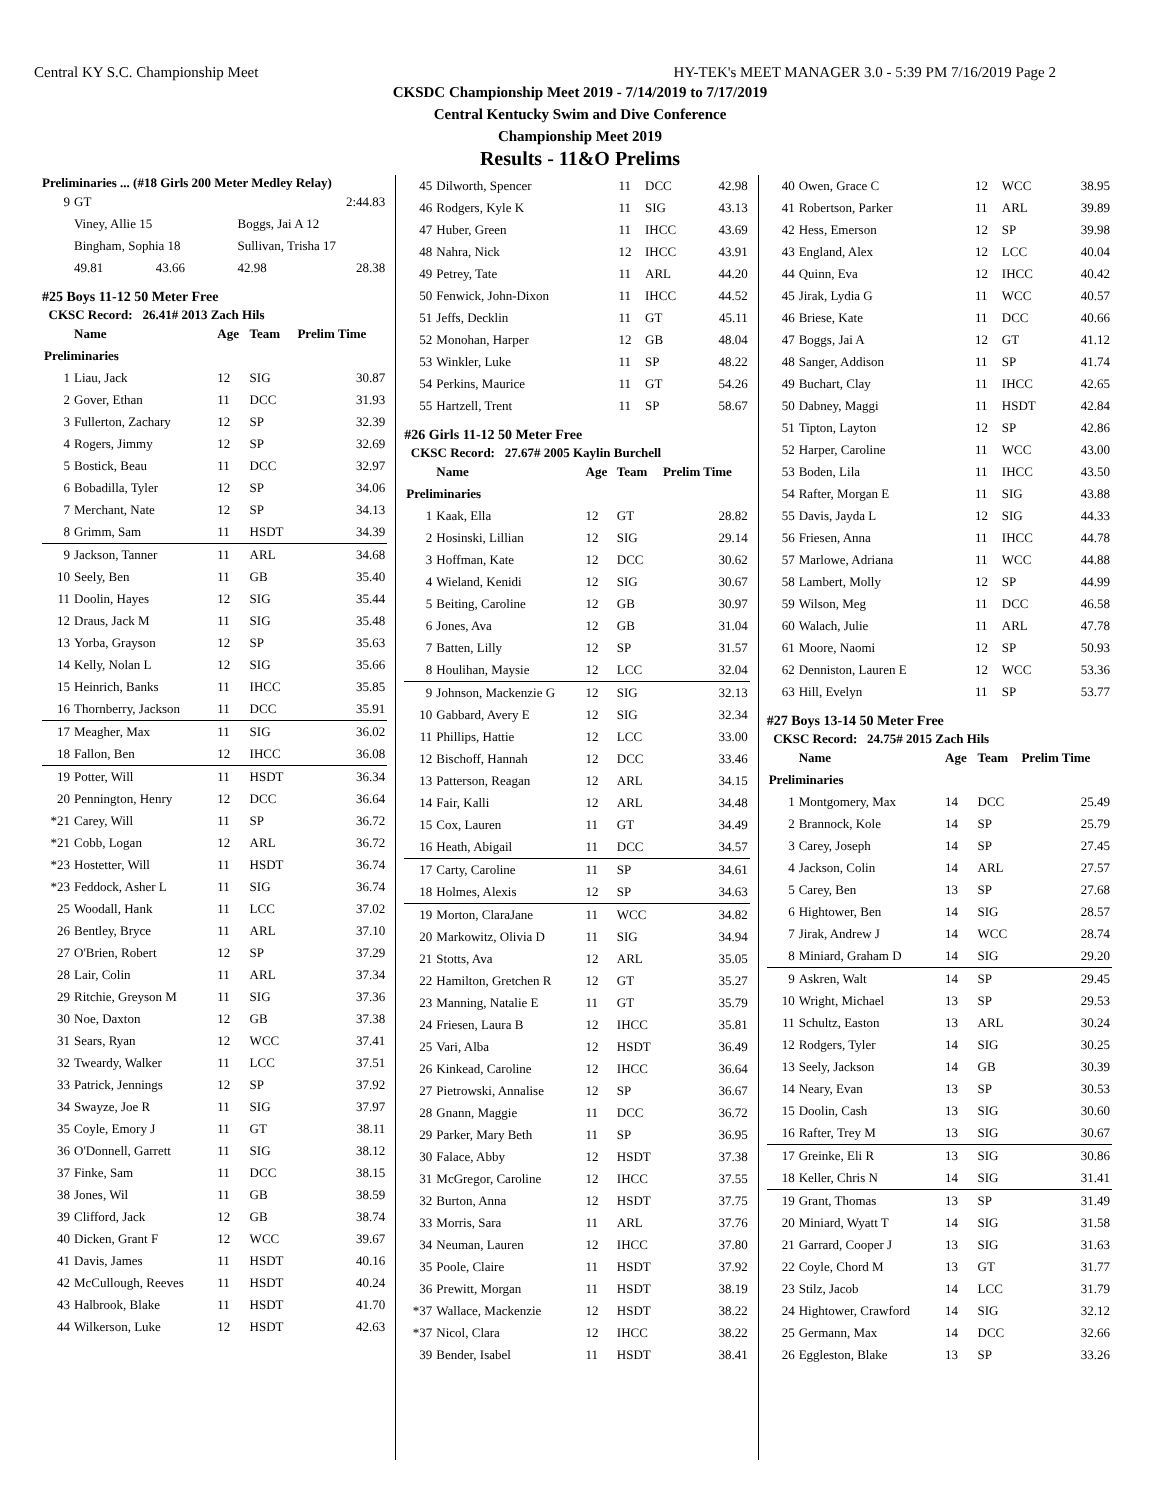Central KY S.C. Championship Meet HY-TEK's MEET MANAGER 3.0 - 5:39 PM 7/16/2019 Page 2
CKSDC Championship Meet 2019 - 7/14/2019 to 7/17/2019
Central Kentucky Swim and Dive Conference
Championship Meet 2019
Results - 11&O Prelims
Preliminaries ... (#18 Girls 200 Meter Medley Relay)
| 9 | GT | | | 2:44.83 |
| | Viney, Allie 15 | | Boggs, Jai A 12 | |
| | Bingham, Sophia 18 | | Sullivan, Trisha 17 | |
| | 49.81 | 43.66 | 42.98 | 28.38 |
#25 Boys 11-12 50 Meter Free
CKSC Record: 26.41# 2013 Zach Hils
| | Name | Age | Team | Prelim Time |
| --- | --- | --- | --- | --- |
| Preliminaries | | | | |
| 1 | Liau, Jack | 12 | SIG | 30.87 |
| 2 | Gover, Ethan | 11 | DCC | 31.93 |
| 3 | Fullerton, Zachary | 12 | SP | 32.39 |
| 4 | Rogers, Jimmy | 12 | SP | 32.69 |
| 5 | Bostick, Beau | 11 | DCC | 32.97 |
| 6 | Bobadilla, Tyler | 12 | SP | 34.06 |
| 7 | Merchant, Nate | 12 | SP | 34.13 |
| 8 | Grimm, Sam | 11 | HSDT | 34.39 |
| 9 | Jackson, Tanner | 11 | ARL | 34.68 |
| 10 | Seely, Ben | 11 | GB | 35.40 |
| 11 | Doolin, Hayes | 12 | SIG | 35.44 |
| 12 | Draus, Jack M | 11 | SIG | 35.48 |
| 13 | Yorba, Grayson | 12 | SP | 35.63 |
| 14 | Kelly, Nolan L | 12 | SIG | 35.66 |
| 15 | Heinrich, Banks | 11 | IHCC | 35.85 |
| 16 | Thornberry, Jackson | 11 | DCC | 35.91 |
| 17 | Meagher, Max | 11 | SIG | 36.02 |
| 18 | Fallon, Ben | 12 | IHCC | 36.08 |
| 19 | Potter, Will | 11 | HSDT | 36.34 |
| 20 | Pennington, Henry | 12 | DCC | 36.64 |
| *21 | Carey, Will | 11 | SP | 36.72 |
| *21 | Cobb, Logan | 12 | ARL | 36.72 |
| *23 | Hostetter, Will | 11 | HSDT | 36.74 |
| *23 | Feddock, Asher L | 11 | SIG | 36.74 |
| 25 | Woodall, Hank | 11 | LCC | 37.02 |
| 26 | Bentley, Bryce | 11 | ARL | 37.10 |
| 27 | O'Brien, Robert | 12 | SP | 37.29 |
| 28 | Lair, Colin | 11 | ARL | 37.34 |
| 29 | Ritchie, Greyson M | 11 | SIG | 37.36 |
| 30 | Noe, Daxton | 12 | GB | 37.38 |
| 31 | Sears, Ryan | 12 | WCC | 37.41 |
| 32 | Tweardy, Walker | 11 | LCC | 37.51 |
| 33 | Patrick, Jennings | 12 | SP | 37.92 |
| 34 | Swayze, Joe R | 11 | SIG | 37.97 |
| 35 | Coyle, Emory J | 11 | GT | 38.11 |
| 36 | O'Donnell, Garrett | 11 | SIG | 38.12 |
| 37 | Finke, Sam | 11 | DCC | 38.15 |
| 38 | Jones, Wil | 11 | GB | 38.59 |
| 39 | Clifford, Jack | 12 | GB | 38.74 |
| 40 | Dicken, Grant F | 12 | WCC | 39.67 |
| 41 | Davis, James | 11 | HSDT | 40.16 |
| 42 | McCullough, Reeves | 11 | HSDT | 40.24 |
| 43 | Halbrook, Blake | 11 | HSDT | 41.70 |
| 44 | Wilkerson, Luke | 12 | HSDT | 42.63 |
| 45 | Dilworth, Spencer | 11 | DCC | 42.98 |
| 46 | Rodgers, Kyle K | 11 | SIG | 43.13 |
| 47 | Huber, Green | 11 | IHCC | 43.69 |
| 48 | Nahra, Nick | 12 | IHCC | 43.91 |
| 49 | Petrey, Tate | 11 | ARL | 44.20 |
| 50 | Fenwick, John-Dixon | 11 | IHCC | 44.52 |
| 51 | Jeffs, Decklin | 11 | GT | 45.11 |
| 52 | Monohan, Harper | 12 | GB | 48.04 |
| 53 | Winkler, Luke | 11 | SP | 48.22 |
| 54 | Perkins, Maurice | 11 | GT | 54.26 |
| 55 | Hartzell, Trent | 11 | SP | 58.67 |
#26 Girls 11-12 50 Meter Free
CKSC Record: 27.67# 2005 Kaylin Burchell
| | Name | Age | Team | Prelim Time |
| --- | --- | --- | --- | --- |
| Preliminaries | | | | |
| 1 | Kaak, Ella | 12 | GT | 28.82 |
| 2 | Hosinski, Lillian | 12 | SIG | 29.14 |
| 3 | Hoffman, Kate | 12 | DCC | 30.62 |
| 4 | Wieland, Kenidi | 12 | SIG | 30.67 |
| 5 | Beiting, Caroline | 12 | GB | 30.97 |
| 6 | Jones, Ava | 12 | GB | 31.04 |
| 7 | Batten, Lilly | 12 | SP | 31.57 |
| 8 | Houlihan, Maysie | 12 | LCC | 32.04 |
| 9 | Johnson, Mackenzie G | 12 | SIG | 32.13 |
| 10 | Gabbard, Avery E | 12 | SIG | 32.34 |
| 11 | Phillips, Hattie | 12 | LCC | 33.00 |
| 12 | Bischoff, Hannah | 12 | DCC | 33.46 |
| 13 | Patterson, Reagan | 12 | ARL | 34.15 |
| 14 | Fair, Kalli | 12 | ARL | 34.48 |
| 15 | Cox, Lauren | 11 | GT | 34.49 |
| 16 | Heath, Abigail | 11 | DCC | 34.57 |
| 17 | Carty, Caroline | 11 | SP | 34.61 |
| 18 | Holmes, Alexis | 12 | SP | 34.63 |
| 19 | Morton, ClaraJane | 11 | WCC | 34.82 |
| 20 | Markowitz, Olivia D | 11 | SIG | 34.94 |
| 21 | Stotts, Ava | 12 | ARL | 35.05 |
| 22 | Hamilton, Gretchen R | 12 | GT | 35.27 |
| 23 | Manning, Natalie E | 11 | GT | 35.79 |
| 24 | Friesen, Laura B | 12 | IHCC | 35.81 |
| 25 | Vari, Alba | 12 | HSDT | 36.49 |
| 26 | Kinkead, Caroline | 12 | IHCC | 36.64 |
| 27 | Pietrowski, Annalise | 12 | SP | 36.67 |
| 28 | Gnann, Maggie | 11 | DCC | 36.72 |
| 29 | Parker, Mary Beth | 11 | SP | 36.95 |
| 30 | Falace, Abby | 12 | HSDT | 37.38 |
| 31 | McGregor, Caroline | 12 | IHCC | 37.55 |
| 32 | Burton, Anna | 12 | HSDT | 37.75 |
| 33 | Morris, Sara | 11 | ARL | 37.76 |
| 34 | Neuman, Lauren | 12 | IHCC | 37.80 |
| 35 | Poole, Claire | 11 | HSDT | 37.92 |
| 36 | Prewitt, Morgan | 11 | HSDT | 38.19 |
| *37 | Wallace, Mackenzie | 12 | HSDT | 38.22 |
| *37 | Nicol, Clara | 12 | IHCC | 38.22 |
| 39 | Bender, Isabel | 11 | HSDT | 38.41 |
| 40 | Owen, Grace C | 12 | WCC | 38.95 |
| 41 | Robertson, Parker | 11 | ARL | 39.89 |
| 42 | Hess, Emerson | 12 | SP | 39.98 |
| 43 | England, Alex | 12 | LCC | 40.04 |
| 44 | Quinn, Eva | 12 | IHCC | 40.42 |
| 45 | Jirak, Lydia G | 11 | WCC | 40.57 |
| 46 | Briese, Kate | 11 | DCC | 40.66 |
| 47 | Boggs, Jai A | 12 | GT | 41.12 |
| 48 | Sanger, Addison | 11 | SP | 41.74 |
| 49 | Buchart, Clay | 11 | IHCC | 42.65 |
| 50 | Dabney, Maggi | 11 | HSDT | 42.84 |
| 51 | Tipton, Layton | 12 | SP | 42.86 |
| 52 | Harper, Caroline | 11 | WCC | 43.00 |
| 53 | Boden, Lila | 11 | IHCC | 43.50 |
| 54 | Rafter, Morgan E | 11 | SIG | 43.88 |
| 55 | Davis, Jayda L | 12 | SIG | 44.33 |
| 56 | Friesen, Anna | 11 | IHCC | 44.78 |
| 57 | Marlowe, Adriana | 11 | WCC | 44.88 |
| 58 | Lambert, Molly | 12 | SP | 44.99 |
| 59 | Wilson, Meg | 11 | DCC | 46.58 |
| 60 | Walach, Julie | 11 | ARL | 47.78 |
| 61 | Moore, Naomi | 12 | SP | 50.93 |
| 62 | Denniston, Lauren E | 12 | WCC | 53.36 |
| 63 | Hill, Evelyn | 11 | SP | 53.77 |
#27 Boys 13-14 50 Meter Free
CKSC Record: 24.75# 2015 Zach Hils
| | Name | Age | Team | Prelim Time |
| --- | --- | --- | --- | --- |
| Preliminaries | | | | |
| 1 | Montgomery, Max | 14 | DCC | 25.49 |
| 2 | Brannock, Kole | 14 | SP | 25.79 |
| 3 | Carey, Joseph | 14 | SP | 27.45 |
| 4 | Jackson, Colin | 14 | ARL | 27.57 |
| 5 | Carey, Ben | 13 | SP | 27.68 |
| 6 | Hightower, Ben | 14 | SIG | 28.57 |
| 7 | Jirak, Andrew J | 14 | WCC | 28.74 |
| 8 | Miniard, Graham D | 14 | SIG | 29.20 |
| 9 | Askren, Walt | 14 | SP | 29.45 |
| 10 | Wright, Michael | 13 | SP | 29.53 |
| 11 | Schultz, Easton | 13 | ARL | 30.24 |
| 12 | Rodgers, Tyler | 14 | SIG | 30.25 |
| 13 | Seely, Jackson | 14 | GB | 30.39 |
| 14 | Neary, Evan | 13 | SP | 30.53 |
| 15 | Doolin, Cash | 13 | SIG | 30.60 |
| 16 | Rafter, Trey M | 13 | SIG | 30.67 |
| 17 | Greinke, Eli R | 13 | SIG | 30.86 |
| 18 | Keller, Chris N | 14 | SIG | 31.41 |
| 19 | Grant, Thomas | 13 | SP | 31.49 |
| 20 | Miniard, Wyatt T | 14 | SIG | 31.58 |
| 21 | Garrard, Cooper J | 13 | SIG | 31.63 |
| 22 | Coyle, Chord M | 13 | GT | 31.77 |
| 23 | Stilz, Jacob | 14 | LCC | 31.79 |
| 24 | Hightower, Crawford | 14 | SIG | 32.12 |
| 25 | Germann, Max | 14 | DCC | 32.66 |
| 26 | Eggleston, Blake | 13 | SP | 33.26 |